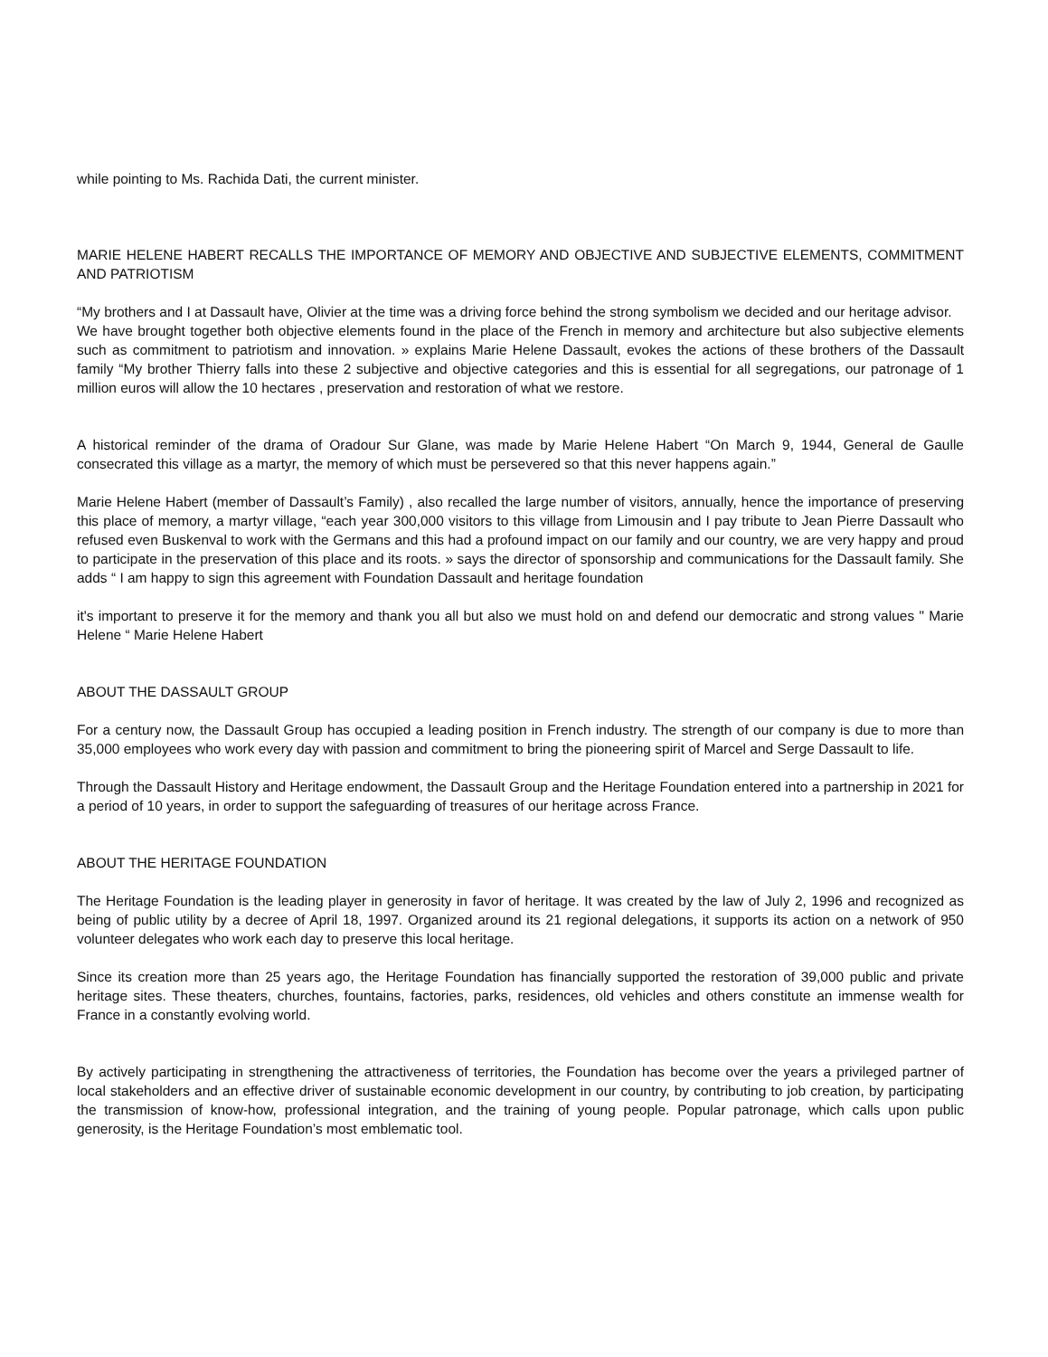while pointing to Ms. Rachida Dati, the current minister.
MARIE HELENE HABERT RECALLS THE IMPORTANCE OF MEMORY AND OBJECTIVE AND SUBJECTIVE ELEMENTS, COMMITMENT AND PATRIOTISM
“My brothers and I at Dassault have, Olivier at the time was a driving force behind the strong symbolism we decided and our heritage advisor.
We have brought together both objective elements found in the place of the French in memory and architecture but also subjective elements such as commitment to patriotism and innovation. » explains Marie Helene Dassault, evokes the actions of these brothers of the Dassault family “My brother Thierry falls into these 2 subjective and objective categories and this is essential for all segregations, our patronage of 1 million euros will allow the 10 hectares , preservation and restoration of what we restore.
A historical reminder of the drama of Oradour Sur Glane, was made by Marie Helene Habert “On March 9, 1944, General de Gaulle consecrated this village as a martyr, the memory of which must be persevered so that this never happens again.”
Marie Helene Habert (member of Dassault’s Family) , also recalled the large number of visitors, annually, hence the importance of preserving this place of memory, a martyr village, “each year 300,000 visitors to this village from Limousin and I pay tribute to Jean Pierre Dassault who refused even Buskenval to work with the Germans and this had a profound impact on our family and our country, we are very happy and proud to participate in the preservation of this place and its roots. » says the director of sponsorship and communications for the Dassault family. She adds “ I am happy to sign this agreement with Foundation Dassault and heritage foundation
it's important to preserve it for the memory and thank you all but also we must hold on and defend our democratic and strong values " Marie Helene “ Marie Helene Habert
ABOUT THE DASSAULT GROUP
For a century now, the Dassault Group has occupied a leading position in French industry. The strength of our company is due to more than 35,000 employees who work every day with passion and commitment to bring the pioneering spirit of Marcel and Serge Dassault to life.
Through the Dassault History and Heritage endowment, the Dassault Group and the Heritage Foundation entered into a partnership in 2021 for a period of 10 years, in order to support the safeguarding of treasures of our heritage across France.
ABOUT THE HERITAGE FOUNDATION
The Heritage Foundation is the leading player in generosity in favor of heritage. It was created by the law of July 2, 1996 and recognized as being of public utility by a decree of April 18, 1997. Organized around its 21 regional delegations, it supports its action on a network of 950 volunteer delegates who work each day to preserve this local heritage.
Since its creation more than 25 years ago, the Heritage Foundation has financially supported the restoration of 39,000 public and private heritage sites. These theaters, churches, fountains, factories, parks, residences, old vehicles and others constitute an immense wealth for France in a constantly evolving world.
By actively participating in strengthening the attractiveness of territories, the Foundation has become over the years a privileged partner of local stakeholders and an effective driver of sustainable economic development in our country, by contributing to job creation, by participating the transmission of know-how, professional integration, and the training of young people. Popular patronage, which calls upon public generosity, is the Heritage Foundation’s most emblematic tool.